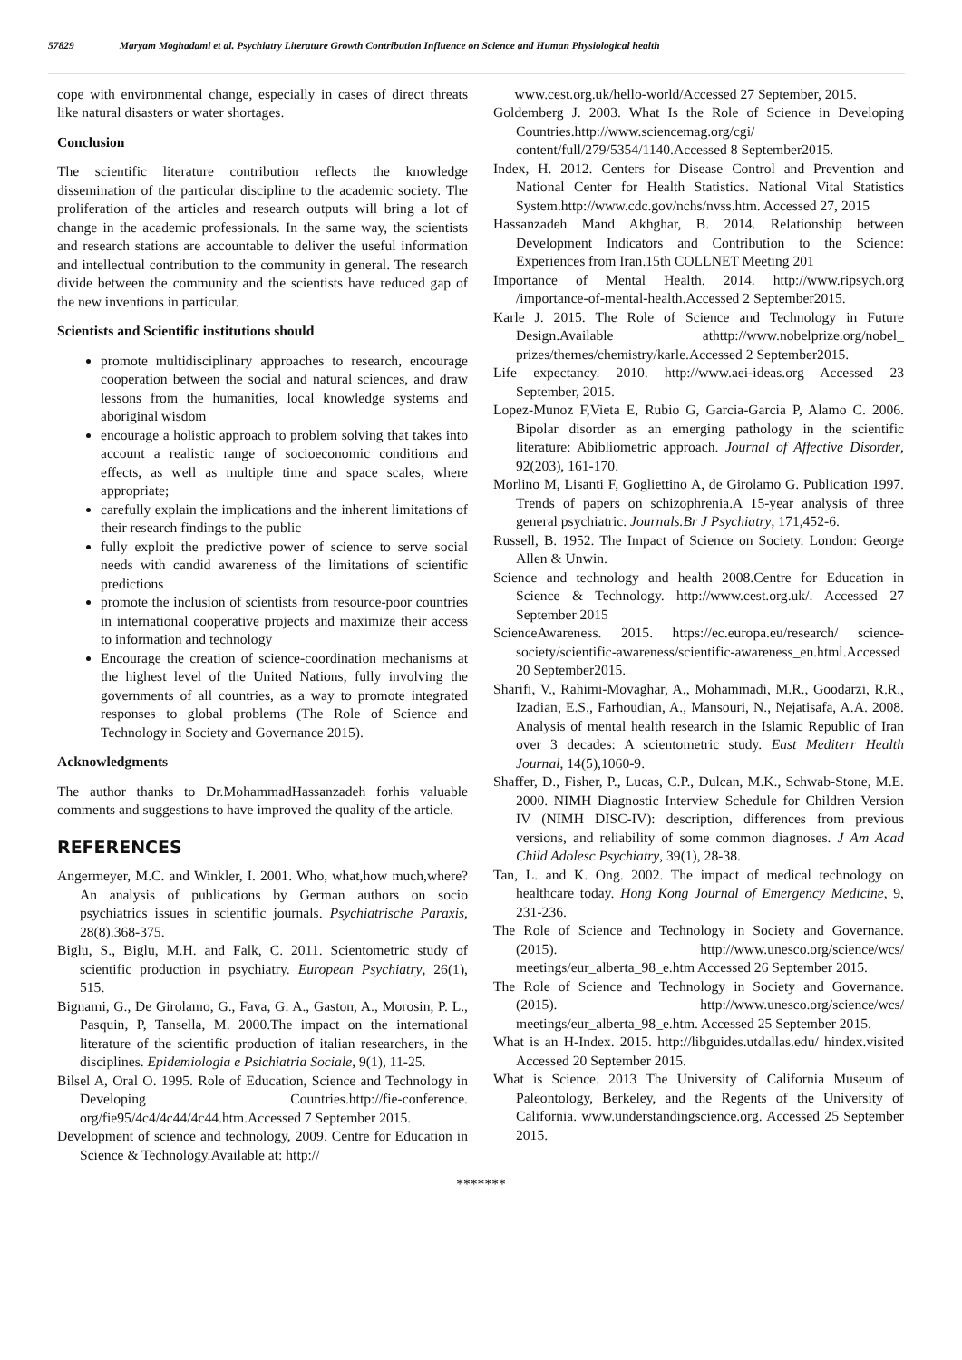57829 Maryam Moghadami et al. Psychiatry Literature Growth Contribution Influence on Science and Human Physiological health
cope with environmental change, especially in cases of direct threats like natural disasters or water shortages.
Conclusion
The scientific literature contribution reflects the knowledge dissemination of the particular discipline to the academic society. The proliferation of the articles and research outputs will bring a lot of change in the academic professionals. In the same way, the scientists and research stations are accountable to deliver the useful information and intellectual contribution to the community in general. The research divide between the community and the scientists have reduced gap of the new inventions in particular.
Scientists and Scientific institutions should
promote multidisciplinary approaches to research, encourage cooperation between the social and natural sciences, and draw lessons from the humanities, local knowledge systems and aboriginal wisdom
encourage a holistic approach to problem solving that takes into account a realistic range of socioeconomic conditions and effects, as well as multiple time and space scales, where appropriate;
carefully explain the implications and the inherent limitations of their research findings to the public
fully exploit the predictive power of science to serve social needs with candid awareness of the limitations of scientific predictions
promote the inclusion of scientists from resource-poor countries in international cooperative projects and maximize their access to information and technology
Encourage the creation of science-coordination mechanisms at the highest level of the United Nations, fully involving the governments of all countries, as a way to promote integrated responses to global problems (The Role of Science and Technology in Society and Governance 2015).
Acknowledgments
The author thanks to Dr.MohammadHassanzadeh forhis valuable comments and suggestions to have improved the quality of the article.
REFERENCES
Angermeyer, M.C. and Winkler, I. 2001. Who, what,how much,where? An analysis of publications by German authors on socio psychiatrics issues in scientific journals. Psychiatrische Paraxis, 28(8).368-375.
Biglu, S., Biglu, M.H. and Falk, C. 2011. Scientometric study of scientific production in psychiatry. European Psychiatry, 26(1), 515.
Bignami, G., De Girolamo, G., Fava, G. A., Gaston, A., Morosin, P. L., Pasquin, P, Tansella, M. 2000.The impact on the international literature of the scientific production of italian researchers, in the disciplines. Epidemiologia e Psichiatria Sociale, 9(1), 11-25.
Bilsel A, Oral O. 1995. Role of Education, Science and Technology in Developing Countries.http://fie-conference. org/fie95/4c4/4c44/4c44.htm.Accessed 7 September 2015.
Development of science and technology, 2009. Centre for Education in Science & Technology.Available at: http://
www.cest.org.uk/hello-world/Accessed 27 September, 2015.
Goldemberg J. 2003. What Is the Role of Science in Developing Countries.http://www.sciencemag.org/cgi/ content/full/279/5354/1140.Accessed 8 September2015.
Index, H. 2012. Centers for Disease Control and Prevention and National Center for Health Statistics. National Vital Statistics System.http://www.cdc.gov/nchs/nvss.htm. Accessed 27, 2015
Hassanzadeh Mand Akhghar, B. 2014. Relationship between Development Indicators and Contribution to the Science: Experiences from Iran.15th COLLNET Meeting 201
Importance of Mental Health. 2014. http://www.ripsych.org /importance-of-mental-health.Accessed 2 September2015.
Karle J. 2015. The Role of Science and Technology in Future Design.Available athttp://www.nobelprize.org/nobel_ prizes/themes/chemistry/karle.Accessed 2 September2015.
Life expectancy. 2010. http://www.aei-ideas.org Accessed 23 September, 2015.
Lopez-Munoz F,Vieta E, Rubio G, Garcia-Garcia P, Alamo C. 2006. Bipolar disorder as an emerging pathology in the scientific literature: Abibliometric approach. Journal of Affective Disorder, 92(203), 161-170.
Morlino M, Lisanti F, Gogliettino A, de Girolamo G. Publication 1997. Trends of papers on schizophrenia.A 15-year analysis of three general psychiatric. Journals.Br J Psychiatry, 171,452-6.
Russell, B. 1952. The Impact of Science on Society. London: George Allen & Unwin.
Science and technology and health 2008.Centre for Education in Science & Technology. http://www.cest.org.uk/. Accessed 27 September 2015
ScienceAwareness. 2015. https://ec.europa.eu/research/ science-society/scientific-awareness/scientific-awareness_en.html.Accessed 20 September2015.
Sharifi, V., Rahimi-Movaghar, A., Mohammadi, M.R., Goodarzi, R.R., Izadian, E.S., Farhoudian, A., Mansouri, N., Nejatisafa, A.A. 2008. Analysis of mental health research in the Islamic Republic of Iran over 3 decades: A scientometric study. East Mediterr Health Journal, 14(5),1060-9.
Shaffer, D., Fisher, P., Lucas, C.P., Dulcan, M.K., Schwab-Stone, M.E. 2000. NIMH Diagnostic Interview Schedule for Children Version IV (NIMH DISC-IV): description, differences from previous versions, and reliability of some common diagnoses. J Am Acad Child Adolesc Psychiatry, 39(1), 28-38.
Tan, L. and K. Ong. 2002. The impact of medical technology on healthcare today. Hong Kong Journal of Emergency Medicine, 9, 231-236.
The Role of Science and Technology in Society and Governance. (2015). http://www.unesco.org/science/wcs/ meetings/eur_alberta_98_e.htm Accessed 26 September 2015.
The Role of Science and Technology in Society and Governance. (2015). http://www.unesco.org/science/wcs/ meetings/eur_alberta_98_e.htm. Accessed 25 September 2015.
What is an H-Index. 2015. http://libguides.utdallas.edu/ hindex.visited Accessed 20 September 2015.
What is Science. 2013 The University of California Museum of Paleontology, Berkeley, and the Regents of the University of California. www.understandingscience.org. Accessed 25 September 2015.
*******